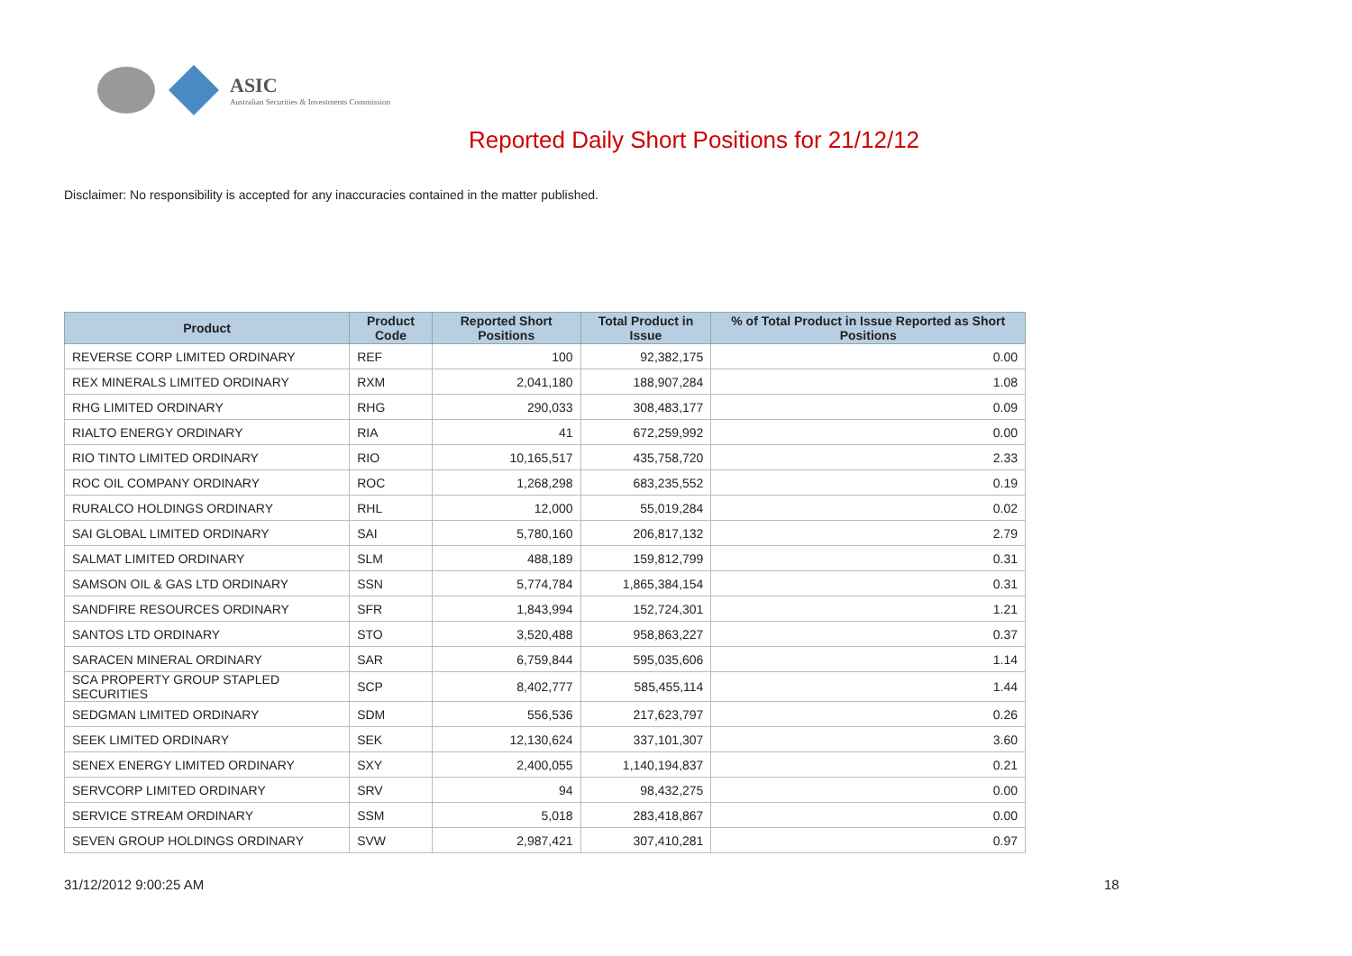ASIC
Australian Securities & Investments Commission
Reported Daily Short Positions for 21/12/12
Disclaimer: No responsibility is accepted for any inaccuracies contained in the matter published.
| Product | Product Code | Reported Short Positions | Total Product in Issue | % of Total Product in Issue Reported as Short Positions |
| --- | --- | --- | --- | --- |
| REVERSE CORP LIMITED ORDINARY | REF | 100 | 92,382,175 | 0.00 |
| REX MINERALS LIMITED ORDINARY | RXM | 2,041,180 | 188,907,284 | 1.08 |
| RHG LIMITED ORDINARY | RHG | 290,033 | 308,483,177 | 0.09 |
| RIALTO ENERGY ORDINARY | RIA | 41 | 672,259,992 | 0.00 |
| RIO TINTO LIMITED ORDINARY | RIO | 10,165,517 | 435,758,720 | 2.33 |
| ROC OIL COMPANY ORDINARY | ROC | 1,268,298 | 683,235,552 | 0.19 |
| RURALCO HOLDINGS ORDINARY | RHL | 12,000 | 55,019,284 | 0.02 |
| SAI GLOBAL LIMITED ORDINARY | SAI | 5,780,160 | 206,817,132 | 2.79 |
| SALMAT LIMITED ORDINARY | SLM | 488,189 | 159,812,799 | 0.31 |
| SAMSON OIL & GAS LTD ORDINARY | SSN | 5,774,784 | 1,865,384,154 | 0.31 |
| SANDFIRE RESOURCES ORDINARY | SFR | 1,843,994 | 152,724,301 | 1.21 |
| SANTOS LTD ORDINARY | STO | 3,520,488 | 958,863,227 | 0.37 |
| SARACEN MINERAL ORDINARY | SAR | 6,759,844 | 595,035,606 | 1.14 |
| SCA PROPERTY GROUP STAPLED SECURITIES | SCP | 8,402,777 | 585,455,114 | 1.44 |
| SEDGMAN LIMITED ORDINARY | SDM | 556,536 | 217,623,797 | 0.26 |
| SEEK LIMITED ORDINARY | SEK | 12,130,624 | 337,101,307 | 3.60 |
| SENEX ENERGY LIMITED ORDINARY | SXY | 2,400,055 | 1,140,194,837 | 0.21 |
| SERVCORP LIMITED ORDINARY | SRV | 94 | 98,432,275 | 0.00 |
| SERVICE STREAM ORDINARY | SSM | 5,018 | 283,418,867 | 0.00 |
| SEVEN GROUP HOLDINGS ORDINARY | SVW | 2,987,421 | 307,410,281 | 0.97 |
31/12/2012 9:00:25 AM 18